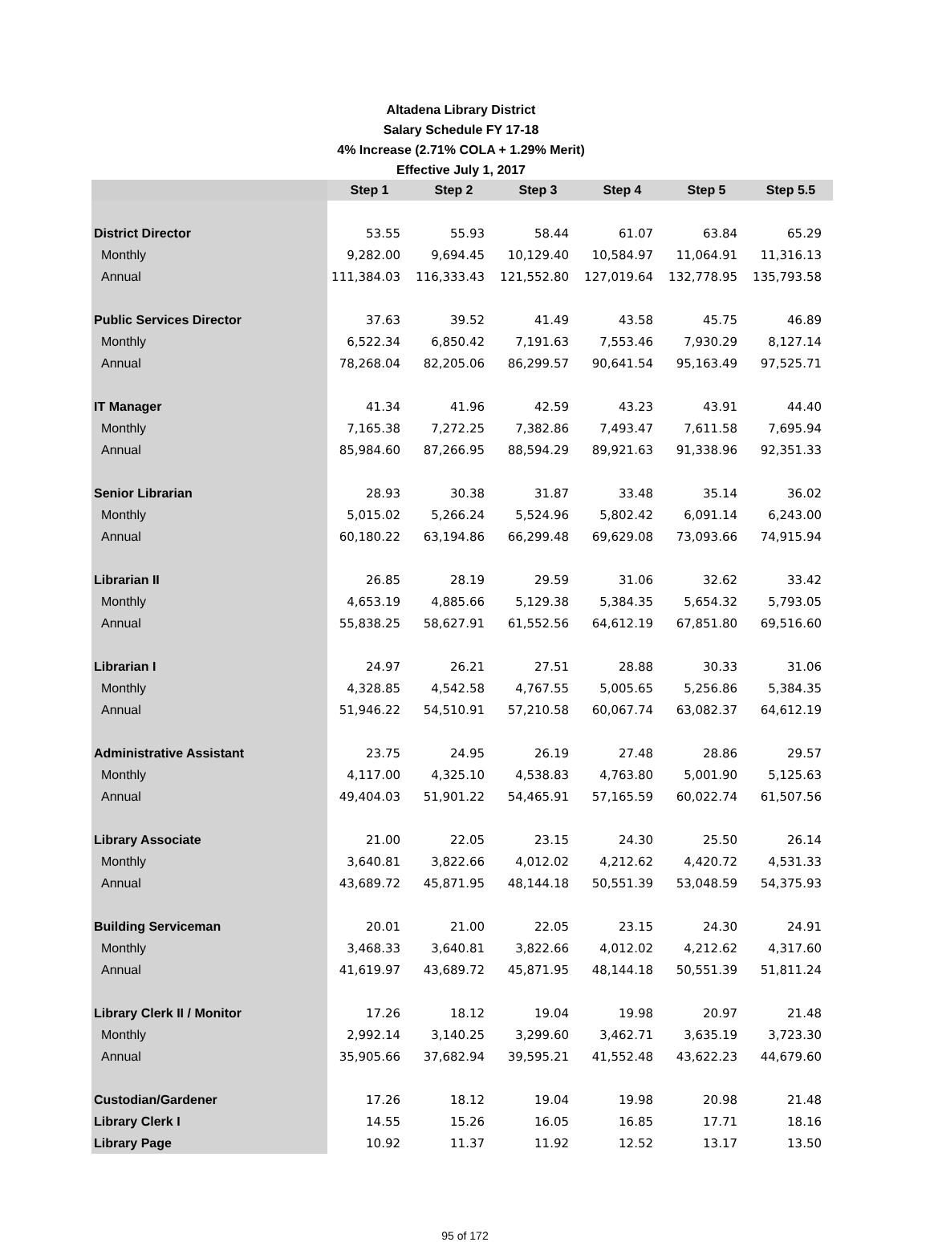Altadena Library District
Salary Schedule FY 17-18
4% Increase (2.71% COLA + 1.29% Merit)
Effective July 1, 2017
| | Step 1 | Step 2 | Step 3 | Step 4 | Step 5 | Step 5.5 |
| --- | --- | --- | --- | --- | --- | --- |
| District Director | 53.55 | 55.93 | 58.44 | 61.07 | 63.84 | 65.29 |
| Monthly | 9,282.00 | 9,694.45 | 10,129.40 | 10,584.97 | 11,064.91 | 11,316.13 |
| Annual | 111,384.03 | 116,333.43 | 121,552.80 | 127,019.64 | 132,778.95 | 135,793.58 |
| Public Services Director | 37.63 | 39.52 | 41.49 | 43.58 | 45.75 | 46.89 |
| Monthly | 6,522.34 | 6,850.42 | 7,191.63 | 7,553.46 | 7,930.29 | 8,127.14 |
| Annual | 78,268.04 | 82,205.06 | 86,299.57 | 90,641.54 | 95,163.49 | 97,525.71 |
| IT Manager | 41.34 | 41.96 | 42.59 | 43.23 | 43.91 | 44.40 |
| Monthly | 7,165.38 | 7,272.25 | 7,382.86 | 7,493.47 | 7,611.58 | 7,695.94 |
| Annual | 85,984.60 | 87,266.95 | 88,594.29 | 89,921.63 | 91,338.96 | 92,351.33 |
| Senior Librarian | 28.93 | 30.38 | 31.87 | 33.48 | 35.14 | 36.02 |
| Monthly | 5,015.02 | 5,266.24 | 5,524.96 | 5,802.42 | 6,091.14 | 6,243.00 |
| Annual | 60,180.22 | 63,194.86 | 66,299.48 | 69,629.08 | 73,093.66 | 74,915.94 |
| Librarian II | 26.85 | 28.19 | 29.59 | 31.06 | 32.62 | 33.42 |
| Monthly | 4,653.19 | 4,885.66 | 5,129.38 | 5,384.35 | 5,654.32 | 5,793.05 |
| Annual | 55,838.25 | 58,627.91 | 61,552.56 | 64,612.19 | 67,851.80 | 69,516.60 |
| Librarian I | 24.97 | 26.21 | 27.51 | 28.88 | 30.33 | 31.06 |
| Monthly | 4,328.85 | 4,542.58 | 4,767.55 | 5,005.65 | 5,256.86 | 5,384.35 |
| Annual | 51,946.22 | 54,510.91 | 57,210.58 | 60,067.74 | 63,082.37 | 64,612.19 |
| Administrative Assistant | 23.75 | 24.95 | 26.19 | 27.48 | 28.86 | 29.57 |
| Monthly | 4,117.00 | 4,325.10 | 4,538.83 | 4,763.80 | 5,001.90 | 5,125.63 |
| Annual | 49,404.03 | 51,901.22 | 54,465.91 | 57,165.59 | 60,022.74 | 61,507.56 |
| Library Associate | 21.00 | 22.05 | 23.15 | 24.30 | 25.50 | 26.14 |
| Monthly | 3,640.81 | 3,822.66 | 4,012.02 | 4,212.62 | 4,420.72 | 4,531.33 |
| Annual | 43,689.72 | 45,871.95 | 48,144.18 | 50,551.39 | 53,048.59 | 54,375.93 |
| Building Serviceman | 20.01 | 21.00 | 22.05 | 23.15 | 24.30 | 24.91 |
| Monthly | 3,468.33 | 3,640.81 | 3,822.66 | 4,012.02 | 4,212.62 | 4,317.60 |
| Annual | 41,619.97 | 43,689.72 | 45,871.95 | 48,144.18 | 50,551.39 | 51,811.24 |
| Library Clerk II / Monitor | 17.26 | 18.12 | 19.04 | 19.98 | 20.97 | 21.48 |
| Monthly | 2,992.14 | 3,140.25 | 3,299.60 | 3,462.71 | 3,635.19 | 3,723.30 |
| Annual | 35,905.66 | 37,682.94 | 39,595.21 | 41,552.48 | 43,622.23 | 44,679.60 |
| Custodian/Gardener | 17.26 | 18.12 | 19.04 | 19.98 | 20.98 | 21.48 |
| Library Clerk I | 14.55 | 15.26 | 16.05 | 16.85 | 17.71 | 18.16 |
| Library Page | 10.92 | 11.37 | 11.92 | 12.52 | 13.17 | 13.50 |
95 of 172